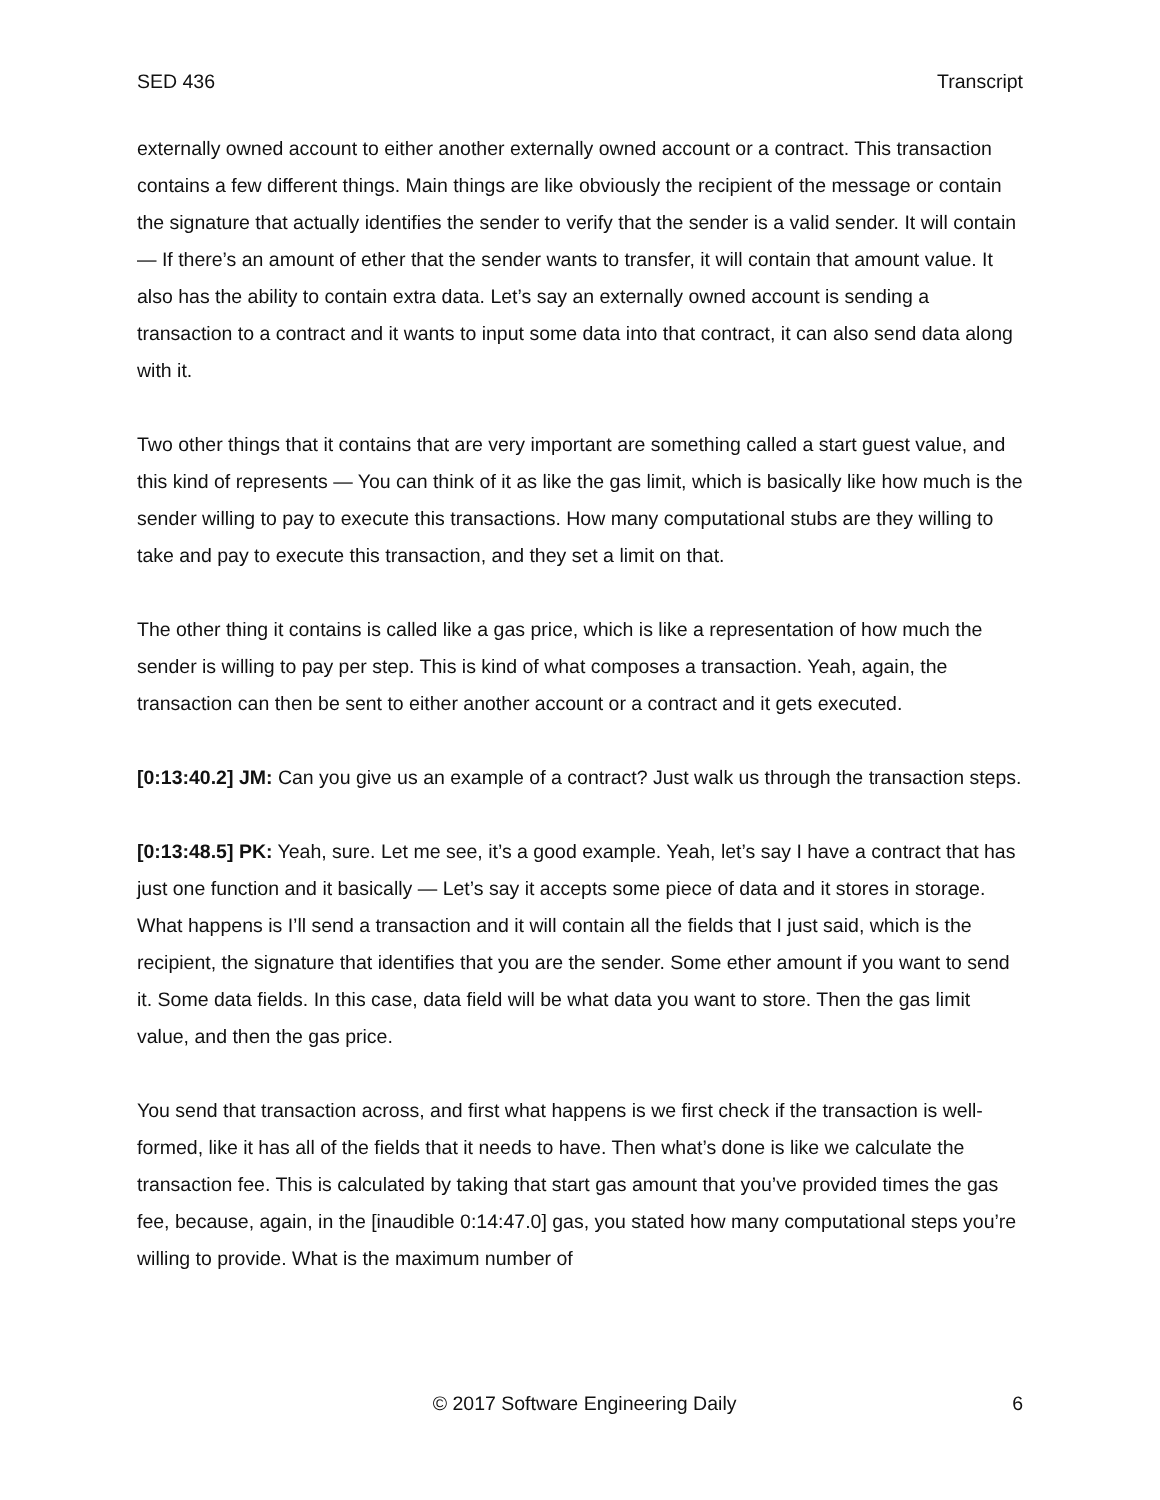SED 436 Transcript
externally owned account to either another externally owned account or a contract. This transaction contains a few different things. Main things are like obviously the recipient of the message or contain the signature that actually identifies the sender to verify that the sender is a valid sender. It will contain — If there’s an amount of ether that the sender wants to transfer, it will contain that amount value. It also has the ability to contain extra data. Let’s say an externally owned account is sending a transaction to a contract and it wants to input some data into that contract, it can also send data along with it.
Two other things that it contains that are very important are something called a start guest value, and this kind of represents — You can think of it as like the gas limit, which is basically like how much is the sender willing to pay to execute this transactions. How many computational stubs are they willing to take and pay to execute this transaction, and they set a limit on that.
The other thing it contains is called like a gas price, which is like a representation of how much the sender is willing to pay per step. This is kind of what composes a transaction. Yeah, again, the transaction can then be sent to either another account or a contract and it gets executed.
[0:13:40.2] JM: Can you give us an example of a contract? Just walk us through the transaction steps.
[0:13:48.5] PK: Yeah, sure. Let me see, it’s a good example. Yeah, let’s say I have a contract that has just one function and it basically — Let’s say it accepts some piece of data and it stores in storage. What happens is I’ll send a transaction and it will contain all the fields that I just said, which is the recipient, the signature that identifies that you are the sender. Some ether amount if you want to send it. Some data fields. In this case, data field will be what data you want to store. Then the gas limit value, and then the gas price.
You send that transaction across, and first what happens is we first check if the transaction is well-formed, like it has all of the fields that it needs to have. Then what’s done is like we calculate the transaction fee. This is calculated by taking that start gas amount that you’ve provided times the gas fee, because, again, in the [inaudible 0:14:47.0] gas, you stated how many computational steps you’re willing to provide. What is the maximum number of
© 2017 Software Engineering Daily 6